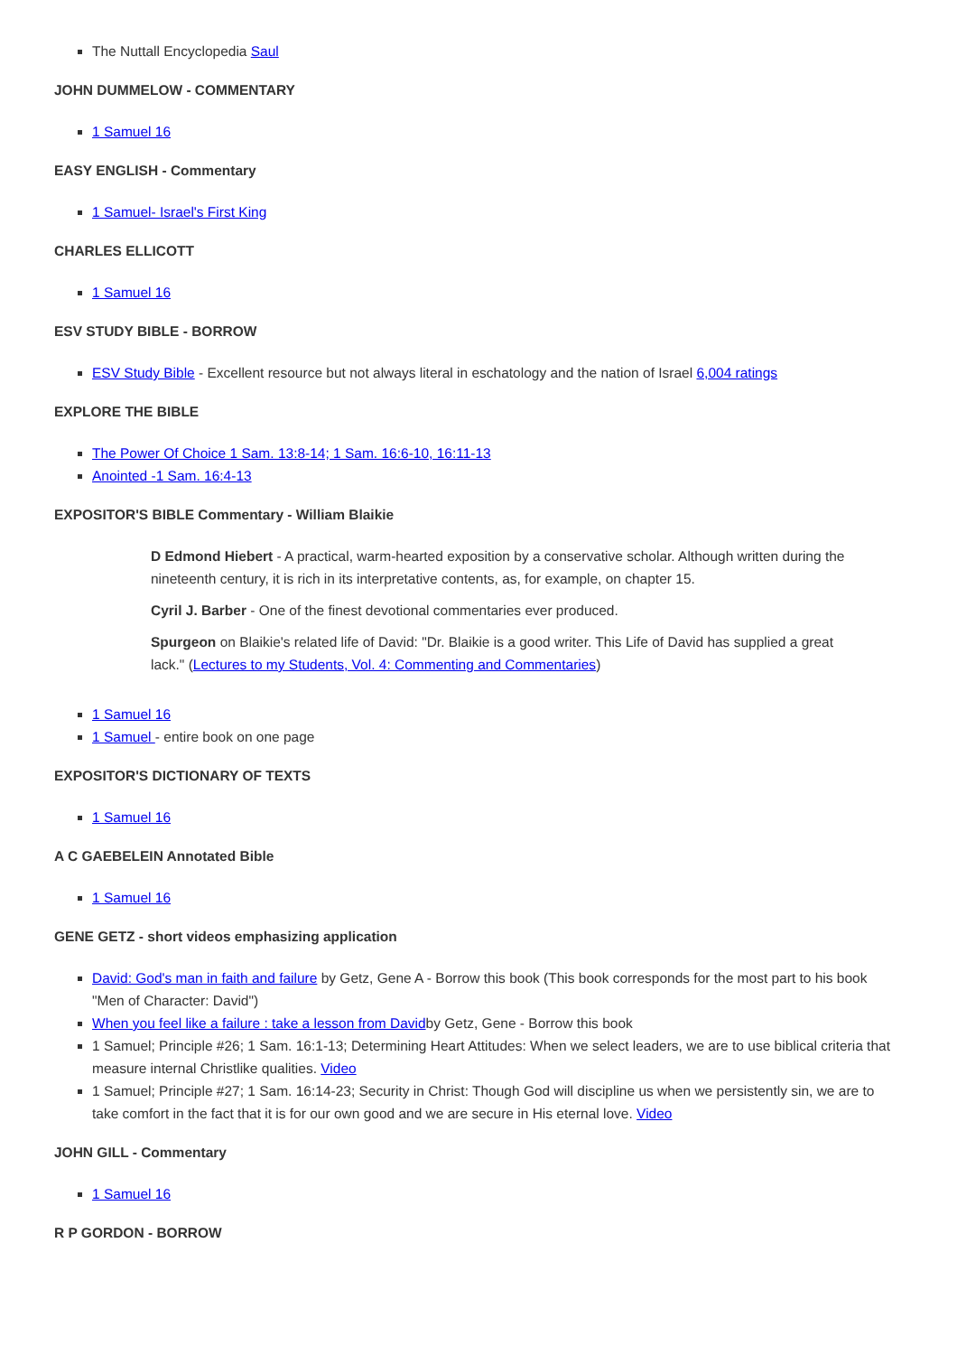The Nuttall Encyclopedia Saul
JOHN DUMMELOW - COMMENTARY
1 Samuel 16
EASY ENGLISH - Commentary
1 Samuel- Israel's First King
CHARLES ELLICOTT
1 Samuel 16
ESV STUDY BIBLE - BORROW
ESV Study Bible - Excellent resource but not always literal in eschatology and the nation of Israel 6,004 ratings
EXPLORE THE BIBLE
The Power Of Choice 1 Sam. 13:8-14; 1 Sam. 16:6-10, 16:11-13
Anointed -1 Sam. 16:4-13
EXPOSITOR'S BIBLE Commentary - William Blaikie
D Edmond Hiebert - A practical, warm-hearted exposition by a conservative scholar. Although written during the nineteenth century, it is rich in its interpretative contents, as, for example, on chapter 15.
Cyril J. Barber - One of the finest devotional commentaries ever produced.
Spurgeon on Blaikie's related life of David: "Dr. Blaikie is a good writer. This Life of David has supplied a great lack." (Lectures to my Students, Vol. 4: Commenting and Commentaries)
1 Samuel 16
1 Samuel - entire book on one page
EXPOSITOR'S DICTIONARY OF TEXTS
1 Samuel 16
A C GAEBELEIN Annotated Bible
1 Samuel 16
GENE GETZ - short videos emphasizing application
David: God's man in faith and failure by Getz, Gene A - Borrow this book (This book corresponds for the most part to his book "Men of Character: David")
When you feel like a failure : take a lesson from Davidby Getz, Gene - Borrow this book
1 Samuel; Principle #26; 1 Sam. 16:1-13; Determining Heart Attitudes: When we select leaders, we are to use biblical criteria that measure internal Christlike qualities. Video
1 Samuel; Principle #27; 1 Sam. 16:14-23; Security in Christ: Though God will discipline us when we persistently sin, we are to take comfort in the fact that it is for our own good and we are secure in His eternal love. Video
JOHN GILL - Commentary
1 Samuel 16
R P GORDON - BORROW